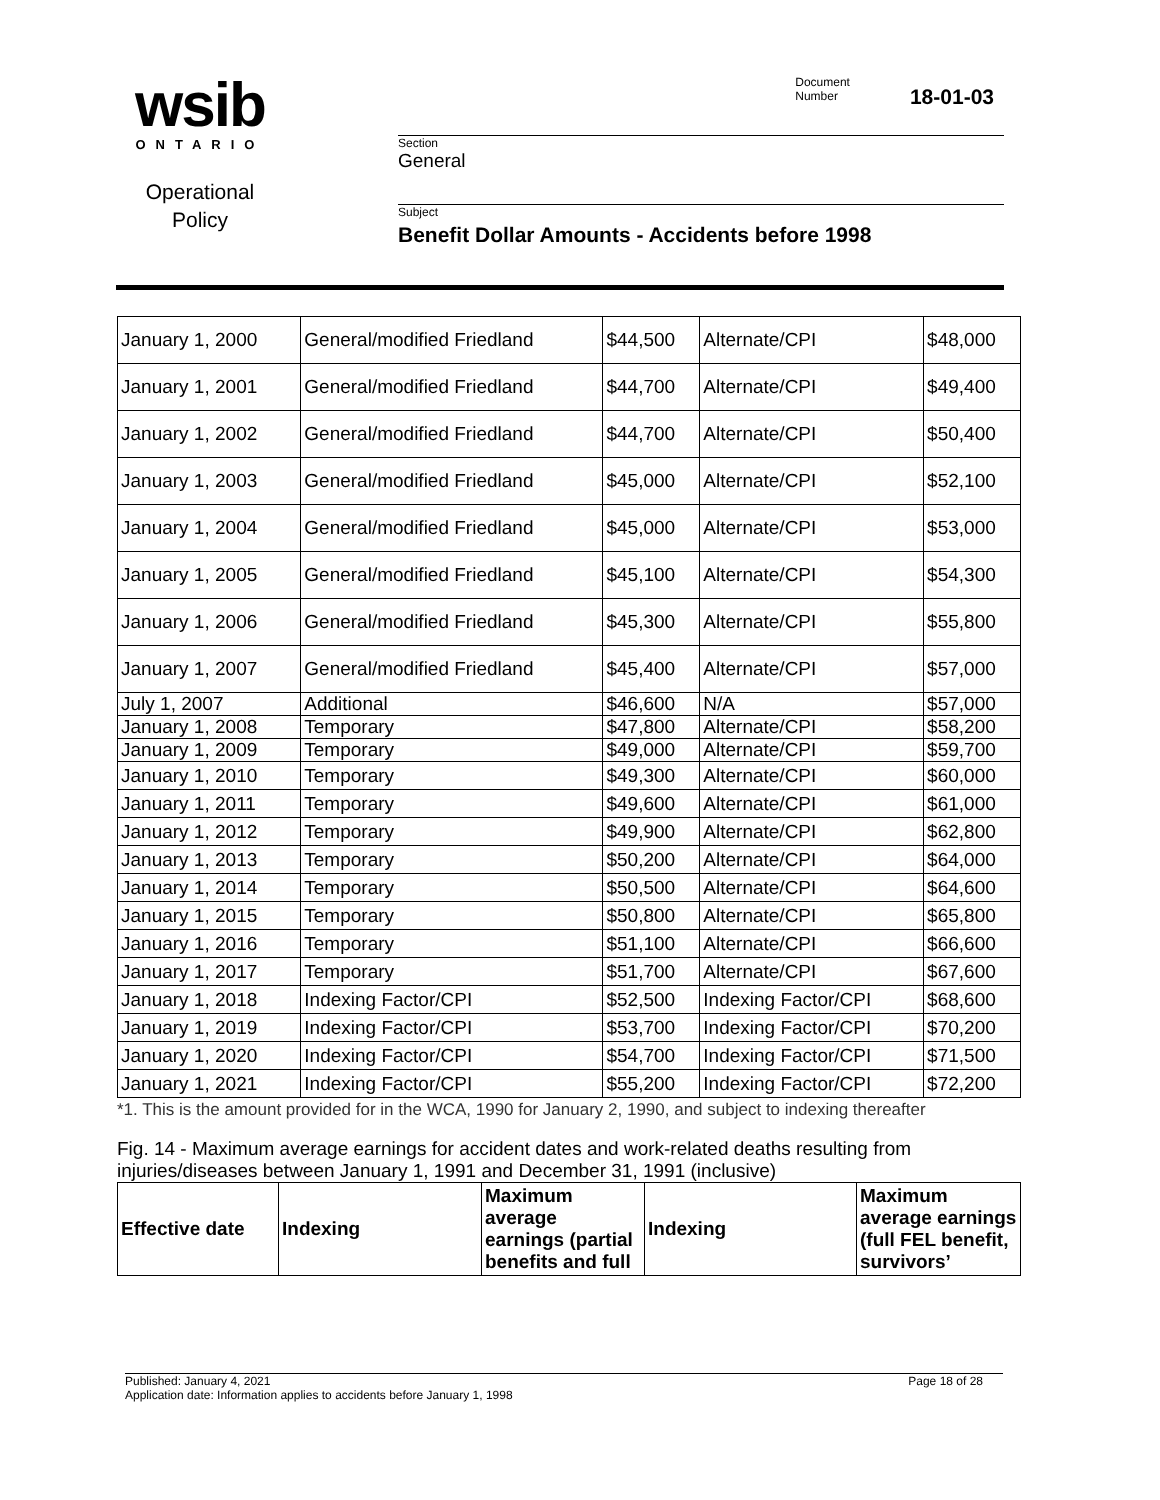wsib
ONTARIO
Operational
Policy
Document
Number
18-01-03
Section
General
Subject
Benefit Dollar Amounts - Accidents before 1998
| January 1, 2000 | General/modified Friedland | $44,500 | Alternate/CPI | $48,000 |
| January 1, 2001 | General/modified Friedland | $44,700 | Alternate/CPI | $49,400 |
| January 1, 2002 | General/modified Friedland | $44,700 | Alternate/CPI | $50,400 |
| January 1, 2003 | General/modified Friedland | $45,000 | Alternate/CPI | $52,100 |
| January 1, 2004 | General/modified Friedland | $45,000 | Alternate/CPI | $53,000 |
| January 1, 2005 | General/modified Friedland | $45,100 | Alternate/CPI | $54,300 |
| January 1, 2006 | General/modified Friedland | $45,300 | Alternate/CPI | $55,800 |
| January 1, 2007 | General/modified Friedland | $45,400 | Alternate/CPI | $57,000 |
| July 1, 2007 | Additional | $46,600 | N/A | $57,000 |
| January 1, 2008 | Temporary | $47,800 | Alternate/CPI | $58,200 |
| January 1, 2009 | Temporary | $49,000 | Alternate/CPI | $59,700 |
| January 1, 2010 | Temporary | $49,300 | Alternate/CPI | $60,000 |
| January 1, 2011 | Temporary | $49,600 | Alternate/CPI | $61,000 |
| January 1, 2012 | Temporary | $49,900 | Alternate/CPI | $62,800 |
| January 1, 2013 | Temporary | $50,200 | Alternate/CPI | $64,000 |
| January 1, 2014 | Temporary | $50,500 | Alternate/CPI | $64,600 |
| January 1, 2015 | Temporary | $50,800 | Alternate/CPI | $65,800 |
| January 1, 2016 | Temporary | $51,100 | Alternate/CPI | $66,600 |
| January 1, 2017 | Temporary | $51,700 | Alternate/CPI | $67,600 |
| January 1, 2018 | Indexing Factor/CPI | $52,500 | Indexing Factor/CPI | $68,600 |
| January 1, 2019 | Indexing Factor/CPI | $53,700 | Indexing Factor/CPI | $70,200 |
| January 1, 2020 | Indexing Factor/CPI | $54,700 | Indexing Factor/CPI | $71,500 |
| January 1, 2021 | Indexing Factor/CPI | $55,200 | Indexing Factor/CPI | $72,200 |
*1. This is the amount provided for in the WCA, 1990 for January 2, 1990, and subject to indexing thereafter
Fig. 14 - Maximum average earnings for accident dates and work-related deaths resulting from injuries/diseases between January 1, 1991 and December 31, 1991 (inclusive)
| Effective date | Indexing | Maximum average earnings (partial benefits and full | Indexing | Maximum average earnings (full FEL benefit, survivors’ |
| --- | --- | --- | --- | --- |
Published: January 4, 2021
Application date: Information applies to accidents before January 1, 1998
Page 18 of 28